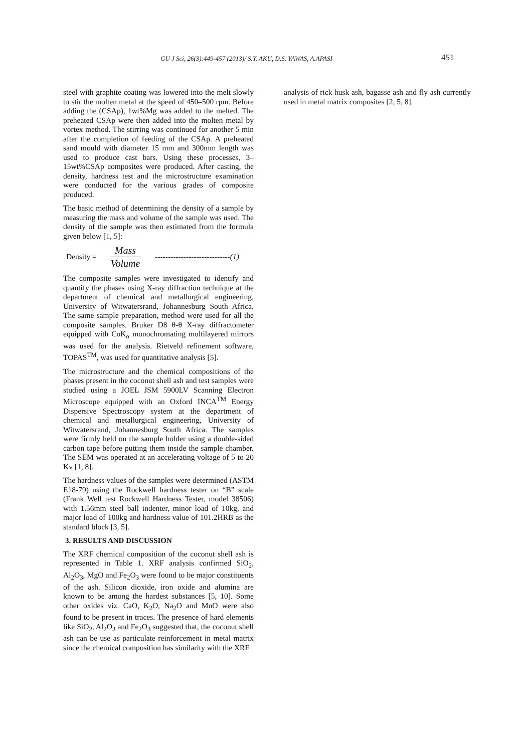GU J Sci, 26(3):449-457 (2013)/ S.Y. AKU, D.S. YAWAS, A.APASI 451
steel with graphite coating was lowered into the melt slowly to stir the molten metal at the speed of 450–500 rpm. Before adding the (CSAp), 1wt%Mg was added to the melted. The preheated CSAp were then added into the molten metal by vortex method. The stirring was continued for another 5 min after the completion of feeding of the CSAp. A preheated sand mould with diameter 15 mm and 300mm length was used to produce cast bars. Using these processes, 3–15wt%CSAp composites were produced. After casting, the density, hardness test and the microstructure examination were conducted for the various grades of composite produced.
The basic method of determining the density of a sample by measuring the mass and volume of the sample was used. The density of the sample was then estimated from the formula given below [1, 5]:
Density = Mass Volume -----------------------------(1)
The composite samples were investigated to identify and quantify the phases using X-ray diffraction technique at the department of chemical and metallurgical engineering, University of Witwatersrand, Johannesburg South Africa. The same sample preparation, method were used for all the composite samples. Bruker D8 θ-θ X-ray diffractometer equipped with CoK<sub>α</sub> monochromating multilayered mirrors was used for the analysis. Rietveld refinement software, TOPAS<sup>TM</sup>, was used for quantitative analysis [5].
The microstructure and the chemical compositions of the phases present in the coconut shell ash and test samples were studied using a JOEL JSM 5900LV Scanning Electron Microscope equipped with an Oxford INCA<sup>TM</sup> Energy Dispersive Spectroscopy system at the department of chemical and metallurgical engineering, University of Witwatersrand, Johannesburg South Africa. The samples were firmly held on the sample holder using a double-sided carbon tape before putting them inside the sample chamber. The SEM was operated at an accelerating voltage of 5 to 20 Kv [1, 8].
The hardness values of the samples were determined (ASTM E18-79) using the Rockwell hardness tester on “B” scale (Frank Well test Rockwell Hardness Tester, model 38506) with 1.56mm steel ball indenter, minor load of 10kg, and major load of 100kg and hardness value of 101.2HRB as the standard block [3, 5].
3. RESULTS AND DISCUSSION
The XRF chemical composition of the coconut shell ash is represented in Table 1. XRF analysis confirmed SiO<sub>2</sub>, Al<sub>2</sub>O<sub>3</sub>, MgO and Fe<sub>2</sub>O<sub>3</sub> were found to be major constituents of the ash. Silicon dioxide, iron oxide and alumina are known to be among the hardest substances [5, 10]. Some other oxides viz. CaO, K<sub>2</sub>O, Na<sub>2</sub>O and MnO were also found to be present in traces. The presence of hard elements like SiO<sub>2</sub>, Al<sub>2</sub>O<sub>3</sub> and Fe<sub>2</sub>O<sub>3</sub> suggested that, the coconut shell ash can be use as particulate reinforcement in metal matrix since the chemical composition has similarity with the XRF
analysis of rick husk ash, bagasse ash and fly ash currently used in metal matrix composites [2, 5, 8].